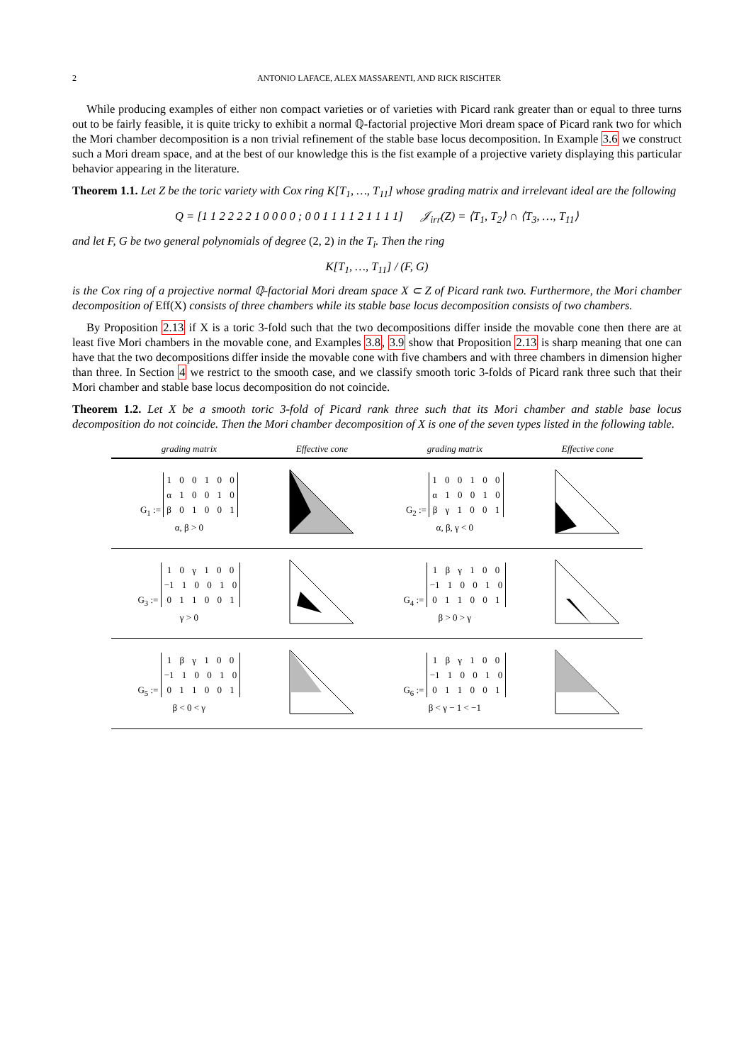2 ANTONIO LAFACE, ALEX MASSARENTI, AND RICK RISCHTER
While producing examples of either non compact varieties or of varieties with Picard rank greater than or equal to three turns out to be fairly feasible, it is quite tricky to exhibit a normal ℚ-factorial projective Mori dream space of Picard rank two for which the Mori chamber decomposition is a non trivial refinement of the stable base locus decomposition. In Example 3.6 we construct such a Mori dream space, and at the best of our knowledge this is the fist example of a projective variety displaying this particular behavior appearing in the literature.
Theorem 1.1. Let Z be the toric variety with Cox ring K[T<sub>1</sub>, …, T<sub>11</sub>] whose grading matrix and irrelevant ideal are the following
Q = [1 1 2 2 2 2 1 0 0 0 0 ; 0 0 1 1 1 1 2 1 1 1 1] 𝒥<sub>irr</sub>(Z) = ⟨T<sub>1</sub>, T<sub>2</sub>⟩ ∩ ⟨T<sub>3</sub>, …, T<sub>11</sub>⟩
and let F, G be two general polynomials of degree (2, 2) in the T<sub>i</sub>. Then the ring
K[T<sub>1</sub>, …, T<sub>11</sub>] / (F, G)
is the Cox ring of a projective normal ℚ-factorial Mori dream space X ⊂ Z of Picard rank two. Furthermore, the Mori chamber decomposition of Eff(X) consists of three chambers while its stable base locus decomposition consists of two chambers.
By Proposition 2.13 if X is a toric 3-fold such that the two decompositions differ inside the movable cone then there are at least five Mori chambers in the movable cone, and Examples 3.8, 3.9 show that Proposition 2.13 is sharp meaning that one can have that the two decompositions differ inside the movable cone with five chambers and with three chambers in dimension higher than three. In Section 4 we restrict to the smooth case, and we classify smooth toric 3-folds of Picard rank three such that their Mori chamber and stable base locus decomposition do not coincide.
Theorem 1.2. Let X be a smooth toric 3-fold of Picard rank three such that its Mori chamber and stable base locus decomposition do not coincide. Then the Mori chamber decomposition of X is one of the seven types listed in the following table.
| grading matrix | Effective cone | grading matrix | Effective cone |
| --- | --- | --- | --- |
| G<sub>1</sub> := 1 0 0 1 0 0 α 1 0 0 1 0 β 0 1 0 0 1 α, β > 0 | | G<sub>2</sub> := 1 0 0 1 0 0 α 1 0 0 1 0 β γ 1 0 0 1 α, β, γ < 0 | |
| G<sub>3</sub> := 1 0 γ 1 0 0 −1 1 0 0 1 0 0 1 1 0 0 1 γ > 0 | | G<sub>4</sub> := 1 β γ 1 0 0 −1 1 0 0 1 0 0 1 1 0 0 1 β > 0 > γ | |
| G<sub>5</sub> := 1 β γ 1 0 0 −1 1 0 0 1 0 0 1 1 0 0 1 β < 0 < γ | | G<sub>6</sub> := 1 β γ 1 0 0 −1 1 0 0 1 0 0 1 1 0 0 1 β < γ − 1 < −1 | |